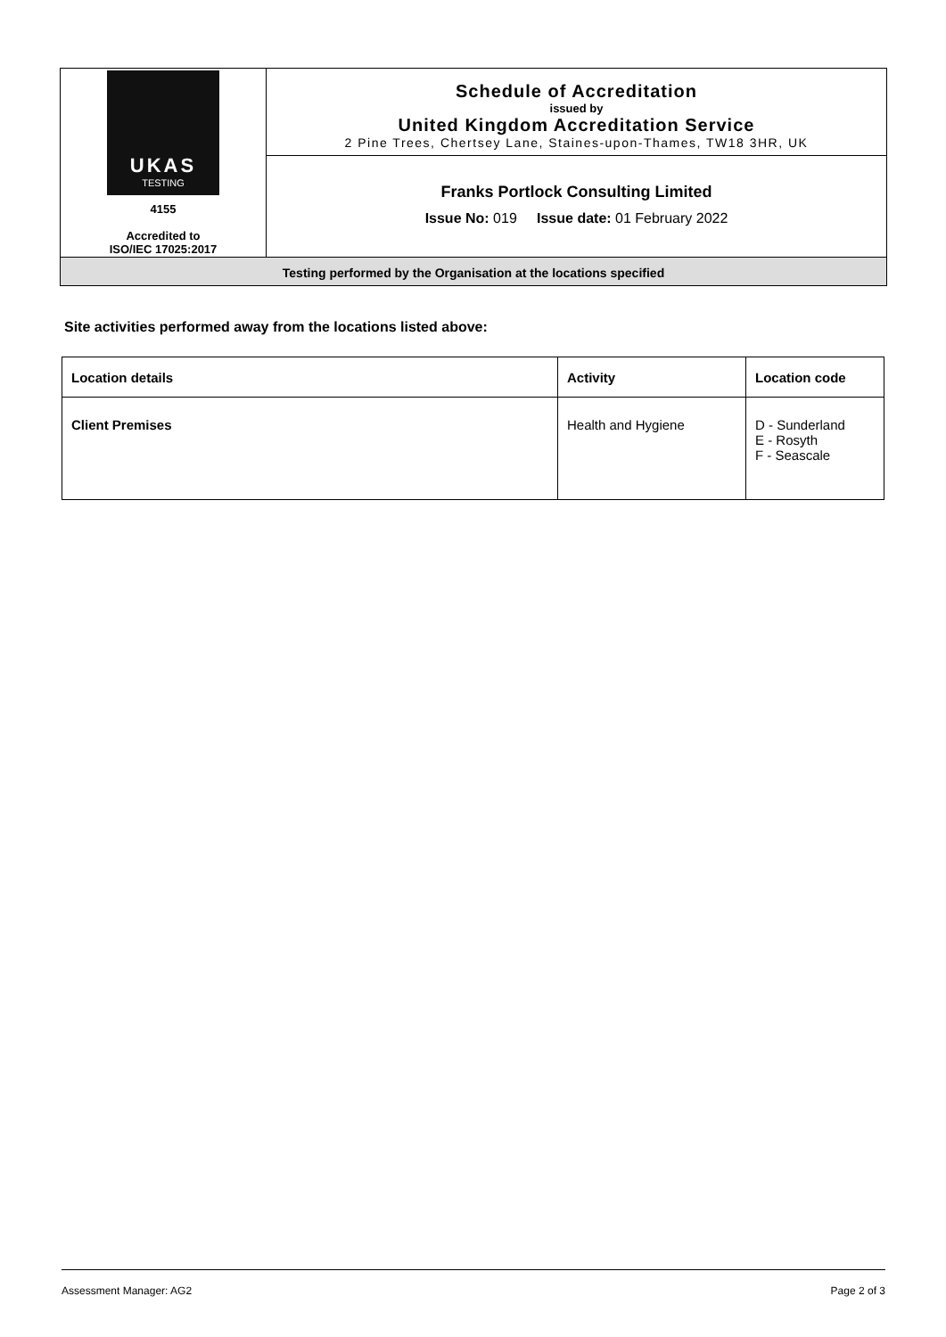UKAS
TESTING
4155
Accredited to
ISO/IEC 17025:2017
Schedule of Accreditation
issued by
United Kingdom Accreditation Service
2 Pine Trees, Chertsey Lane, Staines-upon-Thames, TW18 3HR, UK
Franks Portlock Consulting Limited
Issue No: 019 Issue date: 01 February 2022
Testing performed by the Organisation at the locations specified
Site activities performed away from the locations listed above:
| Location details | Activity | Location code |
| --- | --- | --- |
| Client Premises | Health and Hygiene | D - Sunderland E - Rosyth F - Seascale |
Assessment Manager: AG2 Page 2 of 3